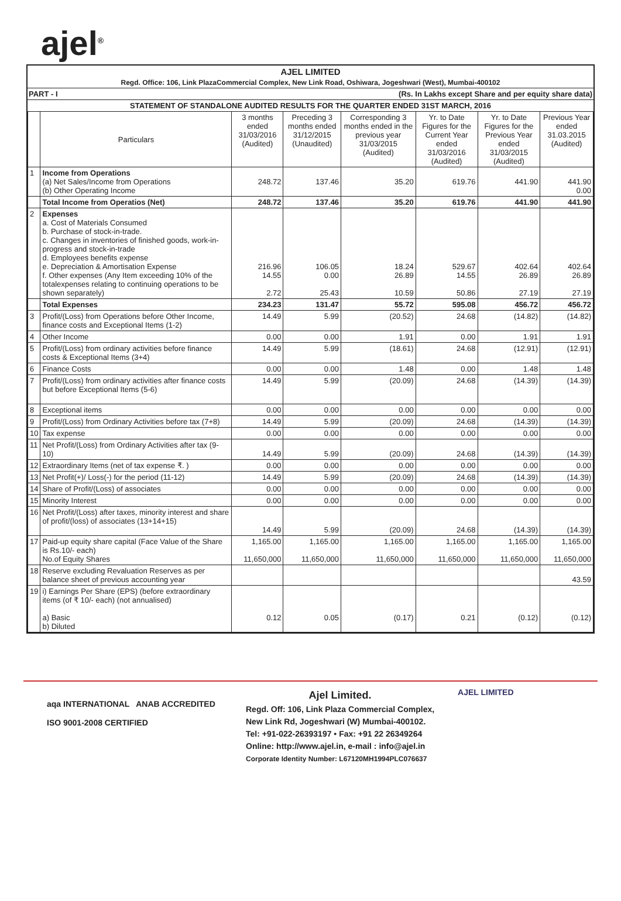ajel<sup>®</sup>
AJEL LIMITED
Regd. Office: 106, Link PlazaCommercial Complex, New Link Road, Oshiwara, Jogeshwari (West), Mumbai-400102
PART - I (Rs. In Lakhs except Share and per equity share data)
STATEMENT OF STANDALONE AUDITED RESULTS FOR THE QUARTER ENDED 31ST MARCH, 2016
| | Particulars | 3 months ended 31/03/2016 (Audited) | Preceding 3 months ended 31/12/2015 (Unaudited) | Corresponding 3 months ended in the previous year 31/03/2015 (Audited) | Yr. to Date Figures for the Current Year ended 31/03/2016 (Audited) | Yr. to Date Figures for the Previous Year ended 31/03/2015 (Audited) | Previous Year ended 31.03.2015 (Audited) |
| --- | --- | --- | --- | --- | --- | --- | --- |
| 1 | Income from Operations (a) Net Sales/Income from Operations (b) Other Operating Income | 248.72 | 137.46 | 35.20 | 619.76 | 441.90 | 441.90 0.00 |
| | Total Income from Operatios (Net) | 248.72 | 137.46 | 35.20 | 619.76 | 441.90 | 441.90 |
| 2 | Expenses a. Cost of Materials Consumed b. Purchase of stock-in-trade. c. Changes in inventories of finished goods, work-in-progress and stock-in-trade d. Employees benefits expense e. Depreciation & Amortisation Expense f. Other expenses (Any Item exceeding 10% of the totalexpenses relating to continuing operations to be shown separately) | 216.96 14.55 2.72 | 106.05 0.00 25.43 | 18.24 26.89 10.59 | 529.67 14.55 50.86 | 402.64 26.89 27.19 | 402.64 26.89 27.19 |
| | Total Expenses | 234.23 | 131.47 | 55.72 | 595.08 | 456.72 | 456.72 |
| 3 | Profit/(Loss) from Operations before Other Income, finance costs and Exceptional Items (1-2) | 14.49 | 5.99 | (20.52) | 24.68 | (14.82) | (14.82) |
| 4 | Other Income | 0.00 | 0.00 | 1.91 | 0.00 | 1.91 | 1.91 |
| 5 | Profit/(Loss) from ordinary activities before finance costs & Exceptional Items (3+4) | 14.49 | 5.99 | (18.61) | 24.68 | (12.91) | (12.91) |
| 6 | Finance Costs | 0.00 | 0.00 | 1.48 | 0.00 | 1.48 | 1.48 |
| 7 | Profit/(Loss) from ordinary activities after finance costs but before Exceptional Items (5-6) | 14.49 | 5.99 | (20.09) | 24.68 | (14.39) | (14.39) |
| 8 | Exceptional items | 0.00 | 0.00 | 0.00 | 0.00 | 0.00 | 0.00 |
| 9 | Profit/(Loss) from Ordinary Activities before tax (7+8) | 14.49 | 5.99 | (20.09) | 24.68 | (14.39) | (14.39) |
| 10 | Tax expense | 0.00 | 0.00 | 0.00 | 0.00 | 0.00 | 0.00 |
| 11 | Net Profit/(Loss) from Ordinary Activities after tax (9-10) | 14.49 | 5.99 | (20.09) | 24.68 | (14.39) | (14.39) |
| 12 | Extraordinary Items (net of tax expense ₹. ) | 0.00 | 0.00 | 0.00 | 0.00 | 0.00 | 0.00 |
| 13 | Net Profit(+)/ Loss(-) for the period (11-12) | 14.49 | 5.99 | (20.09) | 24.68 | (14.39) | (14.39) |
| 14 | Share of Profit/(Loss) of associates | 0.00 | 0.00 | 0.00 | 0.00 | 0.00 | 0.00 |
| 15 | Minority Interest | 0.00 | 0.00 | 0.00 | 0.00 | 0.00 | 0.00 |
| 16 | Net Profit/(Loss) after taxes, minority interest and share of profit/(loss) of associates (13+14+15) | 14.49 | 5.99 | (20.09) | 24.68 | (14.39) | (14.39) |
| 17 | Paid-up equity share capital (Face Value of the Share is Rs.10/- each) No.of Equity Shares | 1,165.00 11,650,000 | 1,165.00 11,650,000 | 1,165.00 11,650,000 | 1,165.00 11,650,000 | 1,165.00 11,650,000 | 1,165.00 11,650,000 |
| 18 | Reserve excluding Revaluation Reserves as per balance sheet of previous accounting year | | | | | | 43.59 |
| 19 | i) Earnings Per Share (EPS) (before extraordinary items (of ₹ 10/- each) (not annualised) a) Basic b) Diluted | 0.12 | 0.05 | (0.17) | 0.21 | (0.12) | (0.12) |
aqa INTERNATIONAL ANAB ACCREDITED
ISO 9001-2008 CERTIFIED
Ajel Limited.
Regd. Off: 106, Link Plaza Commercial Complex,
New Link Rd, Jogeshwari (W) Mumbai-400102.
Tel: +91-022-26393197 • Fax: +91 22 26349264
Online: http://www.ajel.in, e-mail : info@ajel.in
Corporate Identity Number: L67120MH1994PLC076637
AJEL LIMITED